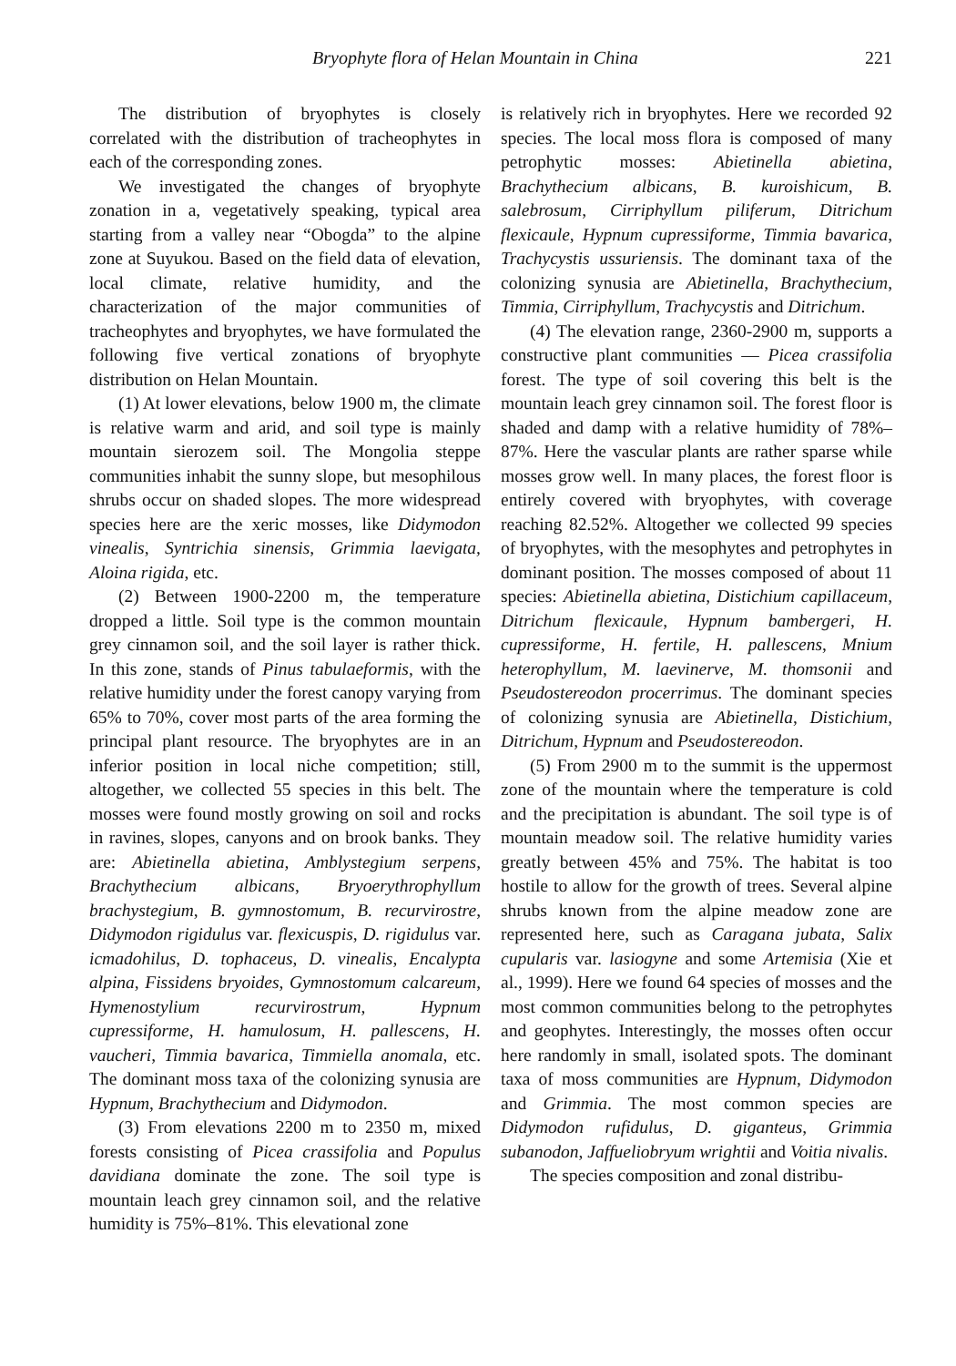Bryophyte flora of Helan Mountain in China 221
The distribution of bryophytes is closely correlated with the distribution of tracheophytes in each of the corresponding zones.
We investigated the changes of bryophyte zonation in a, vegetatively speaking, typical area starting from a valley near “Obogda” to the alpine zone at Suyukou. Based on the field data of elevation, local climate, relative humidity, and the characterization of the major communities of tracheophytes and bryophytes, we have formulated the following five vertical zonations of bryophyte distribution on Helan Mountain.
(1) At lower elevations, below 1900 m, the climate is relative warm and arid, and soil type is mainly mountain sierozem soil. The Mongolia steppe communities inhabit the sunny slope, but mesophilous shrubs occur on shaded slopes. The more widespread species here are the xeric mosses, like Didymodon vinealis, Syntrichia sinensis, Grimmia laevigata, Aloina rigida, etc.
(2) Between 1900-2200 m, the temperature dropped a little. Soil type is the common mountain grey cinnamon soil, and the soil layer is rather thick. In this zone, stands of Pinus tabulaeformis, with the relative humidity under the forest canopy varying from 65% to 70%, cover most parts of the area forming the principal plant resource. The bryophytes are in an inferior position in local niche competition; still, altogether, we collected 55 species in this belt. The mosses were found mostly growing on soil and rocks in ravines, slopes, canyons and on brook banks. They are: Abietinella abietina, Amblystegium serpens, Brachythecium albicans, Bryoerythrophyllum brachystegium, B. gymnostomum, B. recurvirostre, Didymodon rigidulus var. flexicuspis, D. rigidulus var. icmadohilus, D. tophaceus, D. vinealis, Encalypta alpina, Fissidens bryoides, Gymnostomum calcareum, Hymenostylium recurvirostrum, Hypnum cupressiforme, H. hamulosum, H. pallescens, H. vaucheri, Timmia bavarica, Timmiella anomala, etc. The dominant moss taxa of the colonizing synusia are Hypnum, Brachythecium and Didymodon.
(3) From elevations 2200 m to 2350 m, mixed forests consisting of Picea crassifolia and Populus davidiana dominate the zone. The soil type is mountain leach grey cinnamon soil, and the relative humidity is 75%–81%. This elevational zone
is relatively rich in bryophytes. Here we recorded 92 species. The local moss flora is composed of many petrophytic mosses: Abietinella abietina, Brachythecium albicans, B. kuroishicum, B. salebrosum, Cirriphyllum piliferum, Ditrichum flexicaule, Hypnum cupressiforme, Timmia bavarica, Trachycystis ussuriensis. The dominant taxa of the colonizing synusia are Abietinella, Brachythecium, Timmia, Cirriphyllum, Trachycystis and Ditrichum.
(4) The elevation range, 2360-2900 m, supports a constructive plant communities — Picea crassifolia forest. The type of soil covering this belt is the mountain leach grey cinnamon soil. The forest floor is shaded and damp with a relative humidity of 78%–87%. Here the vascular plants are rather sparse while mosses grow well. In many places, the forest floor is entirely covered with bryophytes, with coverage reaching 82.52%. Altogether we collected 99 species of bryophytes, with the mesophytes and petrophytes in dominant position. The mosses composed of about 11 species: Abietinella abietina, Distichium capillaceum, Ditrichum flexicaule, Hypnum bambergeri, H. cupressiforme, H. fertile, H. pallescens, Mnium heterophyllum, M. laevinerve, M. thomsonii and Pseudostereodon procerrimus. The dominant species of colonizing synusia are Abietinella, Distichium, Ditrichum, Hypnum and Pseudostereodon.
(5) From 2900 m to the summit is the uppermost zone of the mountain where the temperature is cold and the precipitation is abundant. The soil type is of mountain meadow soil. The relative humidity varies greatly between 45% and 75%. The habitat is too hostile to allow for the growth of trees. Several alpine shrubs known from the alpine meadow zone are represented here, such as Caragana jubata, Salix cupularis var. lasiogyne and some Artemisia (Xie et al., 1999). Here we found 64 species of mosses and the most common communities belong to the petrophytes and geophytes. Interestingly, the mosses often occur here randomly in small, isolated spots. The dominant taxa of moss communities are Hypnum, Didymodon and Grimmia. The most common species are Didymodon rufidulus, D. giganteus, Grimmia subanodon, Jaffueliobryum wrightii and Voitia nivalis.
The species composition and zonal distribu-